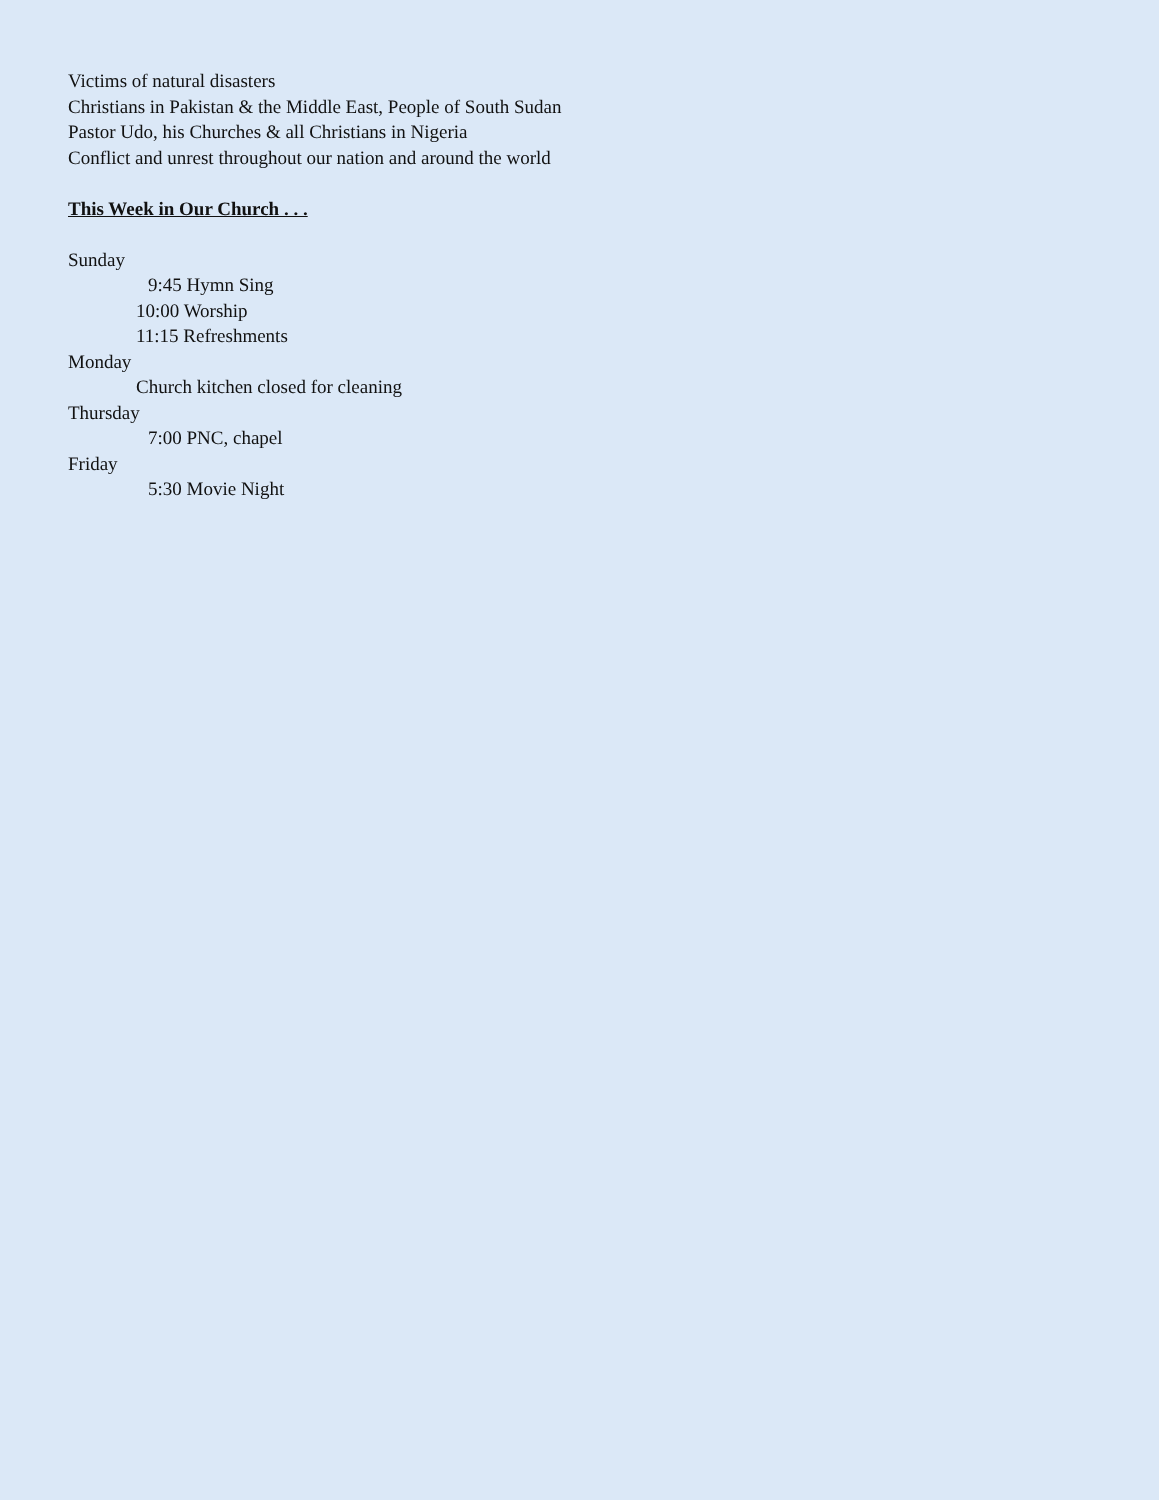Victims of natural disasters
Christians in Pakistan & the Middle East, People of South Sudan
Pastor Udo, his Churches & all Christians in Nigeria
Conflict and unrest throughout our nation and around the world
This Week in Our Church . . .
Sunday
9:45 Hymn Sing
10:00 Worship
11:15 Refreshments
Monday
Church kitchen closed for cleaning
Thursday
7:00 PNC, chapel
Friday
5:30 Movie Night